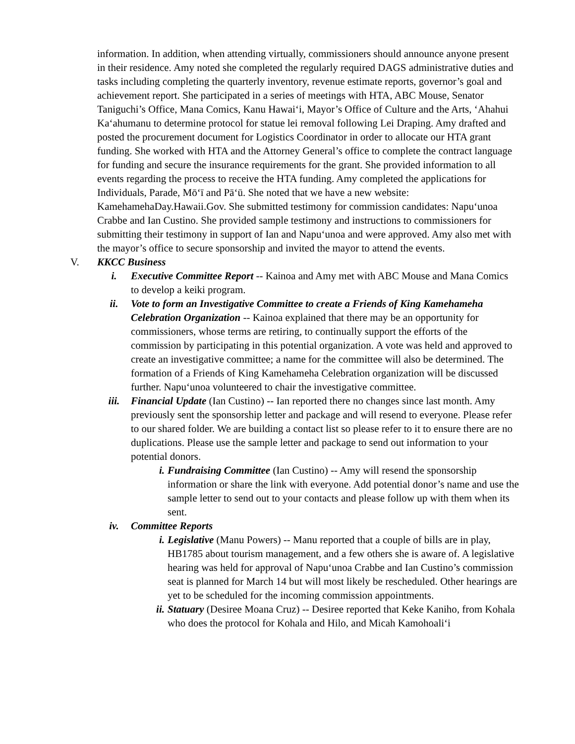information. In addition, when attending virtually, commissioners should announce anyone present in their residence. Amy noted she completed the regularly required DAGS administrative duties and tasks including completing the quarterly inventory, revenue estimate reports, governor’s goal and achievement report. She participated in a series of meetings with HTA, ABC Mouse, Senator Taniguchi’s Office, Mana Comics, Kanu Hawai‘i, Mayor’s Office of Culture and the Arts, ‘Ahahui Ka‘ahumanu to determine protocol for statue lei removal following Lei Draping. Amy drafted and posted the procurement document for Logistics Coordinator in order to allocate our HTA grant funding. She worked with HTA and the Attorney General’s office to complete the contract language for funding and secure the insurance requirements for the grant. She provided information to all events regarding the process to receive the HTA funding. Amy completed the applications for Individuals, Parade, Mō‘ī and Pā‘ū. She noted that we have a new website: KamehamehaDay.Hawaii.Gov. She submitted testimony for commission candidates: Napu‘unoa Crabbe and Ian Custino. She provided sample testimony and instructions to commissioners for submitting their testimony in support of Ian and Napu‘unoa and were approved. Amy also met with the mayor’s office to secure sponsorship and invited the mayor to attend the events.
V. KKCC Business
i. Executive Committee Report -- Kainoa and Amy met with ABC Mouse and Mana Comics to develop a keiki program.
ii. Vote to form an Investigative Committee to create a Friends of King Kamehameha Celebration Organization -- Kainoa explained that there may be an opportunity for commissioners, whose terms are retiring, to continually support the efforts of the commission by participating in this potential organization. A vote was held and approved to create an investigative committee; a name for the committee will also be determined. The formation of a Friends of King Kamehameha Celebration organization will be discussed further. Napu‘unoa volunteered to chair the investigative committee.
iii. Financial Update (Ian Custino) -- Ian reported there no changes since last month. Amy previously sent the sponsorship letter and package and will resend to everyone. Please refer to our shared folder. We are building a contact list so please refer to it to ensure there are no duplications. Please use the sample letter and package to send out information to your potential donors.
i. Fundraising Committee (Ian Custino) -- Amy will resend the sponsorship information or share the link with everyone. Add potential donor’s name and use the sample letter to send out to your contacts and please follow up with them when its sent.
iv. Committee Reports
i. Legislative (Manu Powers) -- Manu reported that a couple of bills are in play, HB1785 about tourism management, and a few others she is aware of. A legislative hearing was held for approval of Napu‘unoa Crabbe and Ian Custino’s commission seat is planned for March 14 but will most likely be rescheduled. Other hearings are yet to be scheduled for the incoming commission appointments.
ii. Statuary (Desiree Moana Cruz) -- Desiree reported that Keke Kaniho, from Kohala who does the protocol for Kohala and Hilo, and Micah Kamohoali‘i